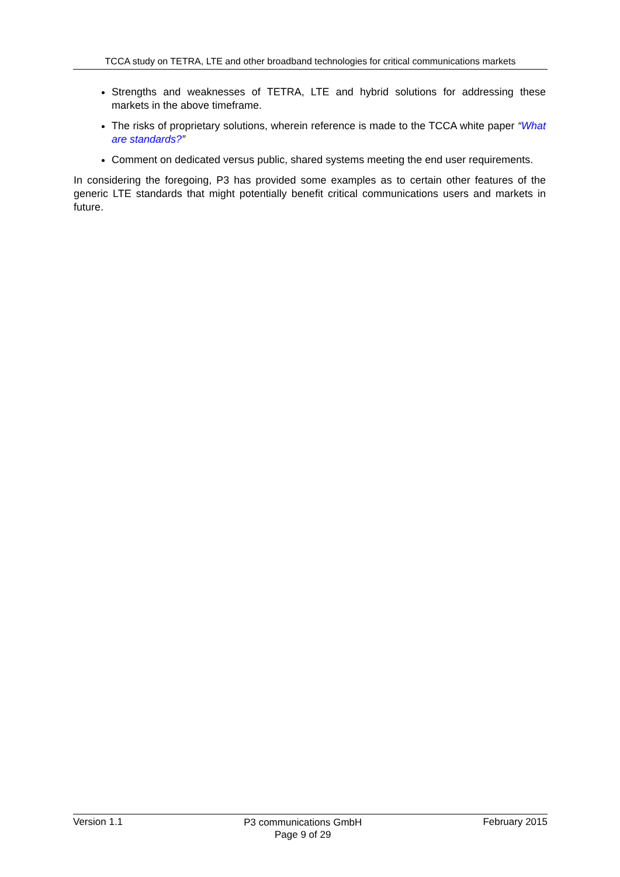TCCA study on TETRA, LTE and other broadband technologies for critical communications markets
Strengths and weaknesses of TETRA, LTE and hybrid solutions for addressing these markets in the above timeframe.
The risks of proprietary solutions, wherein reference is made to the TCCA white paper “What are standards?”
Comment on dedicated versus public, shared systems meeting the end user requirements.
In considering the foregoing, P3 has provided some examples as to certain other features of the generic LTE standards that might potentially benefit critical communications users and markets in future.
Version 1.1
P3 communications GmbH
Page 9 of 29
February 2015